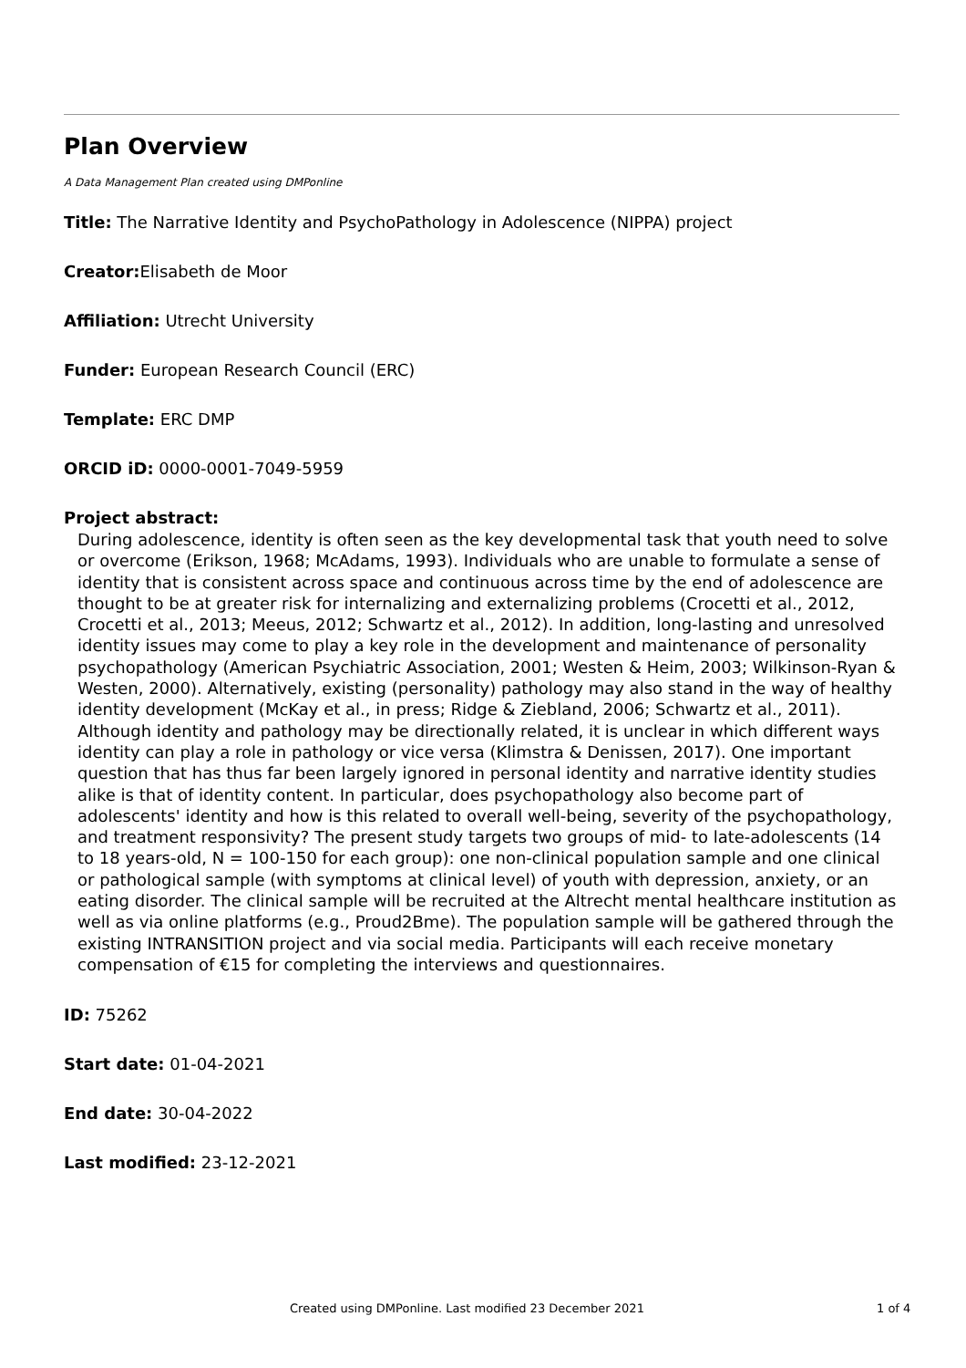Plan Overview
A Data Management Plan created using DMPonline
Title: The Narrative Identity and PsychoPathology in Adolescence (NIPPA) project
Creator: Elisabeth de Moor
Affiliation: Utrecht University
Funder: European Research Council (ERC)
Template: ERC DMP
ORCID iD: 0000-0001-7049-5959
Project abstract:
During adolescence, identity is often seen as the key developmental task that youth need to solve or overcome (Erikson, 1968; McAdams, 1993). Individuals who are unable to formulate a sense of identity that is consistent across space and continuous across time by the end of adolescence are thought to be at greater risk for internalizing and externalizing problems (Crocetti et al., 2012, Crocetti et al., 2013; Meeus, 2012; Schwartz et al., 2012). In addition, long-lasting and unresolved identity issues may come to play a key role in the development and maintenance of personality psychopathology (American Psychiatric Association, 2001; Westen & Heim, 2003; Wilkinson-Ryan & Westen, 2000). Alternatively, existing (personality) pathology may also stand in the way of healthy identity development (McKay et al., in press; Ridge & Ziebland, 2006; Schwartz et al., 2011). Although identity and pathology may be directionally related, it is unclear in which different ways identity can play a role in pathology or vice versa (Klimstra & Denissen, 2017). One important question that has thus far been largely ignored in personal identity and narrative identity studies alike is that of identity content. In particular, does psychopathology also become part of adolescents' identity and how is this related to overall well-being, severity of the psychopathology, and treatment responsivity? The present study targets two groups of mid- to late-adolescents (14 to 18 years-old, N = 100-150 for each group): one non-clinical population sample and one clinical or pathological sample (with symptoms at clinical level) of youth with depression, anxiety, or an eating disorder. The clinical sample will be recruited at the Altrecht mental healthcare institution as well as via online platforms (e.g., Proud2Bme). The population sample will be gathered through the existing INTRANSITION project and via social media. Participants will each receive monetary compensation of €15 for completing the interviews and questionnaires.
ID: 75262
Start date: 01-04-2021
End date: 30-04-2022
Last modified: 23-12-2021
Created using DMPonline. Last modified 23 December 2021 1 of 4